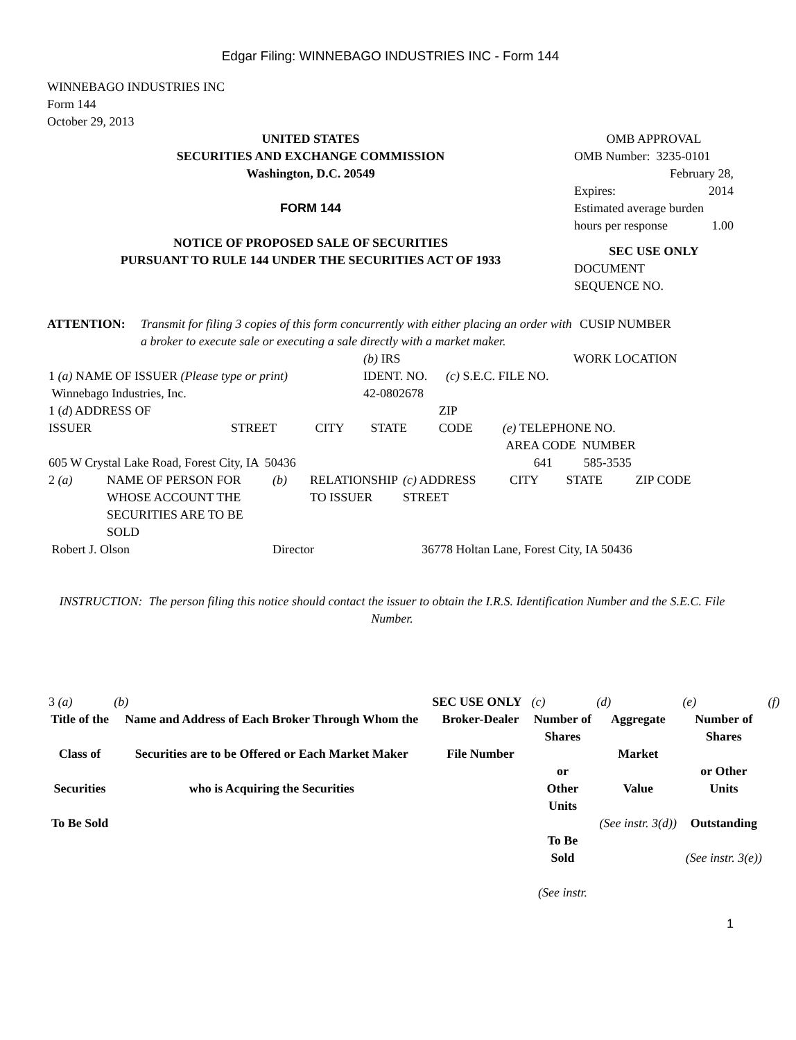Edgar Filing: WINNEBAGO INDUSTRIES INC - Form 144
WINNEBAGO INDUSTRIES INC
Form 144
October 29, 2013
UNITED STATES
SECURITIES AND EXCHANGE COMMISSION
Washington, D.C. 20549
FORM 144
NOTICE OF PROPOSED SALE OF SECURITIES
PURSUANT TO RULE 144 UNDER THE SECURITIES ACT OF 1933
OMB APPROVAL
OMB Number: 3235-0101
Expires: February 28,
2014
Estimated average burden
hours per response 1.00
SEC USE ONLY
DOCUMENT
SEQUENCE NO.
ATTENTION: Transmit for filing 3 copies of this form concurrently with either placing an order with a broker to execute sale or executing a sale directly with a market maker.
CUSIP NUMBER
| 1 (a) NAME OF ISSUER (Please type or print) | (b) IRS IDENT. NO. | (c) S.E.C. FILE NO. | WORK LOCATION |
| Winnebago Industries, Inc. | 42-0802678 | | |
| 1 ( d ) ADDRESS OF ISSUER | STREET | CITY | STATE | ZIP CODE | (e) TELEPHONE NO. AREA CODE NUMBER |
| 605 W Crystal Lake Road, Forest City, IA 50436 | | | | | 641 585-3535 |
| 2 (a) | NAME OF PERSON FOR WHOSE ACCOUNT THE SECURITIES ARE TO BE SOLD | (b) | RELATIONSHIP TO ISSUER | (c) ADDRESS STREET | CITY | STATE | ZIP CODE |
| Robert J. Olson | | Director | | 36778 Holtan Lane, Forest City, IA 50436 | | | |
INSTRUCTION: The person filing this notice should contact the issuer to obtain the I.R.S. Identification Number and the S.E.C. File Number.
| 3 (a) | (b) | SEC USE ONLY | (c) | (d) | (e) | (f) |
| Title of the Class of Securities To Be Sold | Name and Address of Each Broker Through Whom the Securities are to be Offered or Each Market Maker who is Acquiring the Securities | Broker-Dealer File Number | Number of Shares or Other Units To Be Sold (See instr. | Aggregate Market Value (See instr. 3(d)) | Number of Shares or Other Units Outstanding (See instr. 3(e)) | |
1